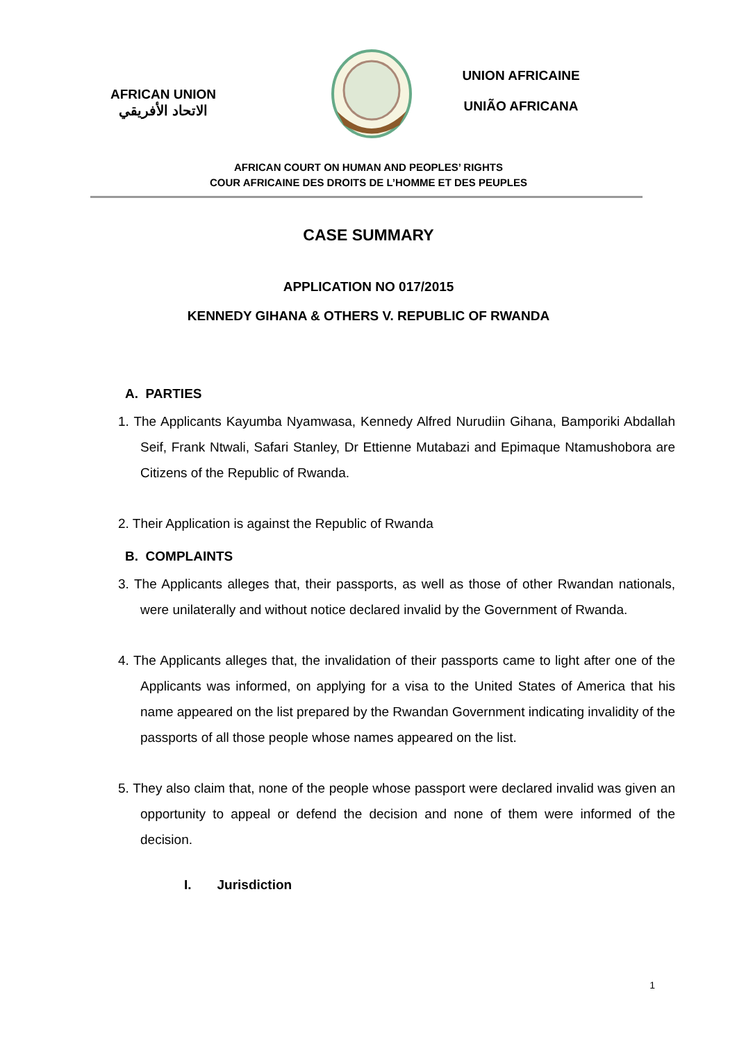AFRICAN UNION
الاتحاد الأفريقي
UNION AFRICAINE
UNIÃO AFRICANA
AFRICAN COURT ON HUMAN AND PEOPLES’ RIGHTS
COUR AFRICAINE DES DROITS DE L’HOMME ET DES PEUPLES
CASE SUMMARY
APPLICATION NO 017/2015
KENNEDY GIHANA & OTHERS V. REPUBLIC OF RWANDA
A. PARTIES
1. The Applicants Kayumba Nyamwasa, Kennedy Alfred Nurudiin Gihana, Bamporiki Abdallah Seif, Frank Ntwali, Safari Stanley, Dr Ettienne Mutabazi and Epimaque Ntamushobora are Citizens of the Republic of Rwanda.
2. Their Application is against the Republic of Rwanda
B. COMPLAINTS
3. The Applicants alleges that, their passports, as well as those of other Rwandan nationals, were unilaterally and without notice declared invalid by the Government of Rwanda.
4. The Applicants alleges that, the invalidation of their passports came to light after one of the Applicants was informed, on applying for a visa to the United States of America that his name appeared on the list prepared by the Rwandan Government indicating invalidity of the passports of all those people whose names appeared on the list.
5. They also claim that, none of the people whose passport were declared invalid was given an opportunity to appeal or defend the decision and none of them were informed of the decision.
I. Jurisdiction
1